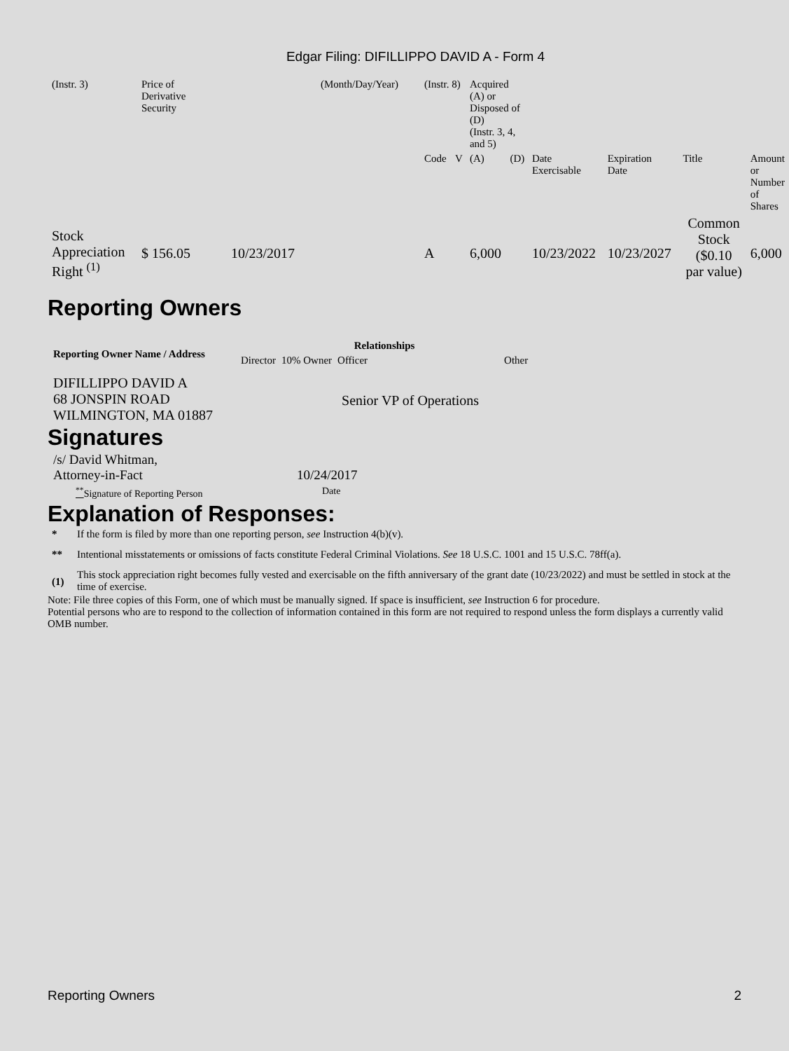Edgar Filing: DIFILLIPPO DAVID A - Form 4
| (Instr. 3) | Price of Derivative Security | | (Month/Day/Year) | (Instr. 8) | | Acquired (A) or Disposed of (D) (Instr. 3, 4, and 5) | | | | | |
| | | | | Code | V | (A) | (D) | Date Exercisable | Expiration Date | Title | Amount or Number of Shares |
| Stock Appreciation Right <sup>(1)</sup> | $ 156.05 | 10/23/2017 | | A | | 6,000 | | 10/23/2022 | 10/23/2027 | Common Stock ($0.10 par value) | 6,000 |
Reporting Owners
| Reporting Owner Name / Address | Relationships | | | |
| --- | --- | --- | --- | --- |
| | Director | 10% Owner | Officer | Other |
| DIFILLIPPO DAVID A 68 JONSPIN ROAD WILMINGTON, MA 01887 | | | Senior VP of Operations | |
Signatures
| /s/ David Whitman, Attorney-in-Fact | 10/24/2017 |
| <sup>**</sup> Signature of Reporting Person | Date |
Explanation of Responses:
| * | If the form is filed by more than one reporting person, see Instruction 4(b)(v). |
| ** | Intentional misstatements or omissions of facts constitute Federal Criminal Violations. See 18 U.S.C. 1001 and 15 U.S.C. 78ff(a). |
| (1) | This stock appreciation right becomes fully vested and exercisable on the fifth anniversary of the grant date (10/23/2022) and must be settled in stock at the time of exercise. |
Note: File three copies of this Form, one of which must be manually signed. If space is insufficient, see Instruction 6 for procedure.
Potential persons who are to respond to the collection of information contained in this form are not required to respond unless the form displays a currently valid OMB number.
Reporting Owners 2